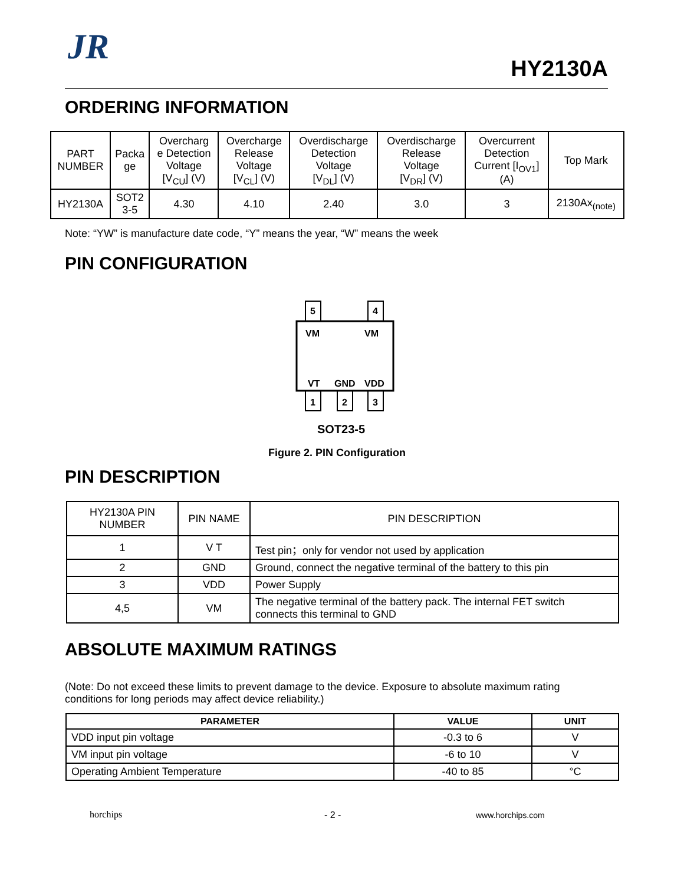JR
HY2130A
ORDERING INFORMATION
| PART NUMBER | Packa ge | Overcharg e Detection Voltage [V<sub>CU</sub>] (V) | Overcharge Release Voltage [V<sub>CL</sub>] (V) | Overdischarge Detection Voltage [V<sub>DL</sub>] (V) | Overdischarge Release Voltage [V<sub>DR</sub>] (V) | Overcurrent Detection Current [I<sub>OV1</sub>] (A) | Top Mark |
| HY2130A | SOT2 3-5 | 4.30 | 4.10 | 2.40 | 3.0 | 3 | 2130Ax<sub>(note)</sub> |
Note: “YW” is manufacture date code, “Y” means the year, “W” means the week
PIN CONFIGURATION
5
4
1
2
3
VM
VM
VT
GND
VDD
SOT23-5
Figure 2. PIN Configuration
PIN DESCRIPTION
| HY2130A PIN NUMBER | PIN NAME | PIN DESCRIPTION |
| 1 | V T | Test pin；only for vendor not used by application |
| 2 | GND | Ground, connect the negative terminal of the battery to this pin |
| 3 | VDD | Power Supply |
| 4,5 | VM | The negative terminal of the battery pack. The internal FET switch connects this terminal to GND |
ABSOLUTE MAXIMUM RATINGS
(Note: Do not exceed these limits to prevent damage to the device. Exposure to absolute maximum rating
conditions for long periods may affect device reliability.)
| PARAMETER | VALUE | UNIT |
| --- | --- | --- |
| VDD input pin voltage | -0.3 to 6 | V |
| VM input pin voltage | -6 to 10 | V |
| Operating Ambient Temperature | -40 to 85 | °C |
horchips - 2 - www.horchips.com